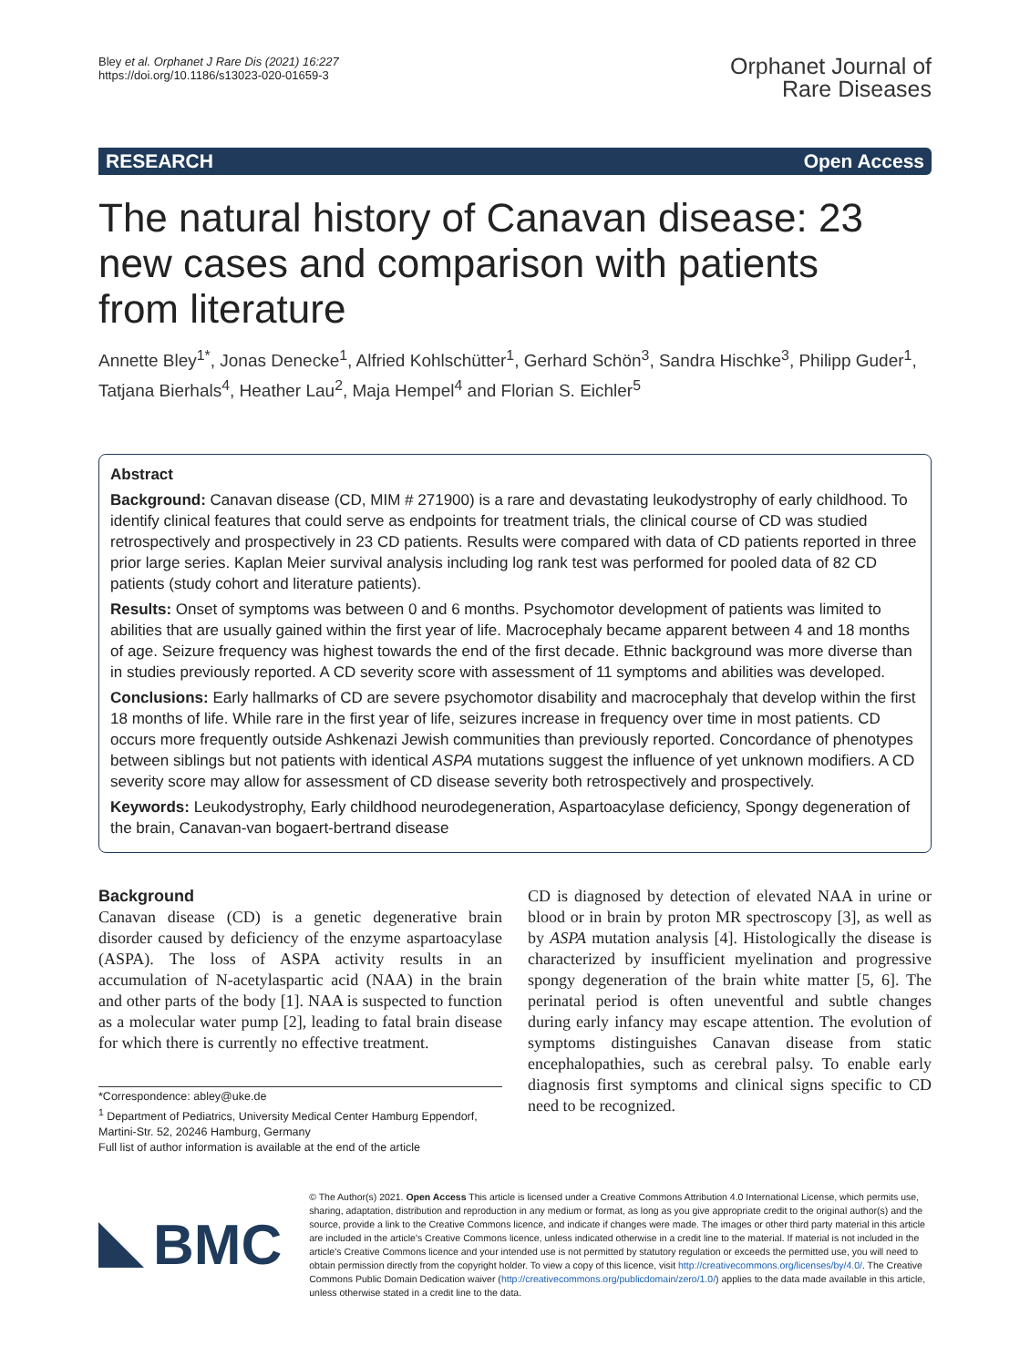Bley et al. Orphanet J Rare Dis (2021) 16:227
https://doi.org/10.1186/s13023-020-01659-3
Orphanet Journal of
Rare Diseases
RESEARCH Open Access
The natural history of Canavan disease: 23 new cases and comparison with patients from literature
Annette Bley<sup>1*</sup>, Jonas Denecke<sup>1</sup>, Alfried Kohlschütter<sup>1</sup>, Gerhard Schön<sup>3</sup>, Sandra Hischke<sup>3</sup>, Philipp Guder<sup>1</sup>, Tatjana Bierhals<sup>4</sup>, Heather Lau<sup>2</sup>, Maja Hempel<sup>4</sup> and Florian S. Eichler<sup>5</sup>
Abstract
Background: Canavan disease (CD, MIM # 271900) is a rare and devastating leukodystrophy of early childhood. To identify clinical features that could serve as endpoints for treatment trials, the clinical course of CD was studied retrospectively and prospectively in 23 CD patients. Results were compared with data of CD patients reported in three prior large series. Kaplan Meier survival analysis including log rank test was performed for pooled data of 82 CD patients (study cohort and literature patients).
Results: Onset of symptoms was between 0 and 6 months. Psychomotor development of patients was limited to abilities that are usually gained within the first year of life. Macrocephaly became apparent between 4 and 18 months of age. Seizure frequency was highest towards the end of the first decade. Ethnic background was more diverse than in studies previously reported. A CD severity score with assessment of 11 symptoms and abilities was developed.
Conclusions: Early hallmarks of CD are severe psychomotor disability and macrocephaly that develop within the first 18 months of life. While rare in the first year of life, seizures increase in frequency over time in most patients. CD occurs more frequently outside Ashkenazi Jewish communities than previously reported. Concordance of phenotypes between siblings but not patients with identical ASPA mutations suggest the influence of yet unknown modifiers. A CD severity score may allow for assessment of CD disease severity both retrospectively and prospectively.
Keywords: Leukodystrophy, Early childhood neurodegeneration, Aspartoacylase deficiency, Spongy degeneration of the brain, Canavan-van bogaert-bertrand disease
Background
Canavan disease (CD) is a genetic degenerative brain disorder caused by deficiency of the enzyme aspartoacylase (ASPA). The loss of ASPA activity results in an accumulation of N-acetylaspartic acid (NAA) in the brain and other parts of the body [1]. NAA is suspected to function as a molecular water pump [2], leading to fatal brain disease for which there is currently no effective treatment.
*Correspondence: abley@uke.de
<sup>1</sup> Department of Pediatrics, University Medical Center Hamburg Eppendorf, Martini-Str. 52, 20246 Hamburg, Germany
Full list of author information is available at the end of the article
CD is diagnosed by detection of elevated NAA in urine or blood or in brain by proton MR spectroscopy [3], as well as by ASPA mutation analysis [4]. Histologically the disease is characterized by insufficient myelination and progressive spongy degeneration of the brain white matter [5, 6]. The perinatal period is often uneventful and subtle changes during early infancy may escape attention. The evolution of symptoms distinguishes Canavan disease from static encephalopathies, such as cerebral palsy. To enable early diagnosis first symptoms and clinical signs specific to CD need to be recognized.
BMC
© The Author(s) 2021. Open Access This article is licensed under a Creative Commons Attribution 4.0 International License, which permits use, sharing, adaptation, distribution and reproduction in any medium or format, as long as you give appropriate credit to the original author(s) and the source, provide a link to the Creative Commons licence, and indicate if changes were made. The images or other third party material in this article are included in the article's Creative Commons licence, unless indicated otherwise in a credit line to the material. If material is not included in the article's Creative Commons licence and your intended use is not permitted by statutory regulation or exceeds the permitted use, you will need to obtain permission directly from the copyright holder. To view a copy of this licence, visit http://creativecommons.org/licenses/by/4.0/. The Creative Commons Public Domain Dedication waiver (http://creativecommons.org/publicdomain/zero/1.0/) applies to the data made available in this article, unless otherwise stated in a credit line to the data.